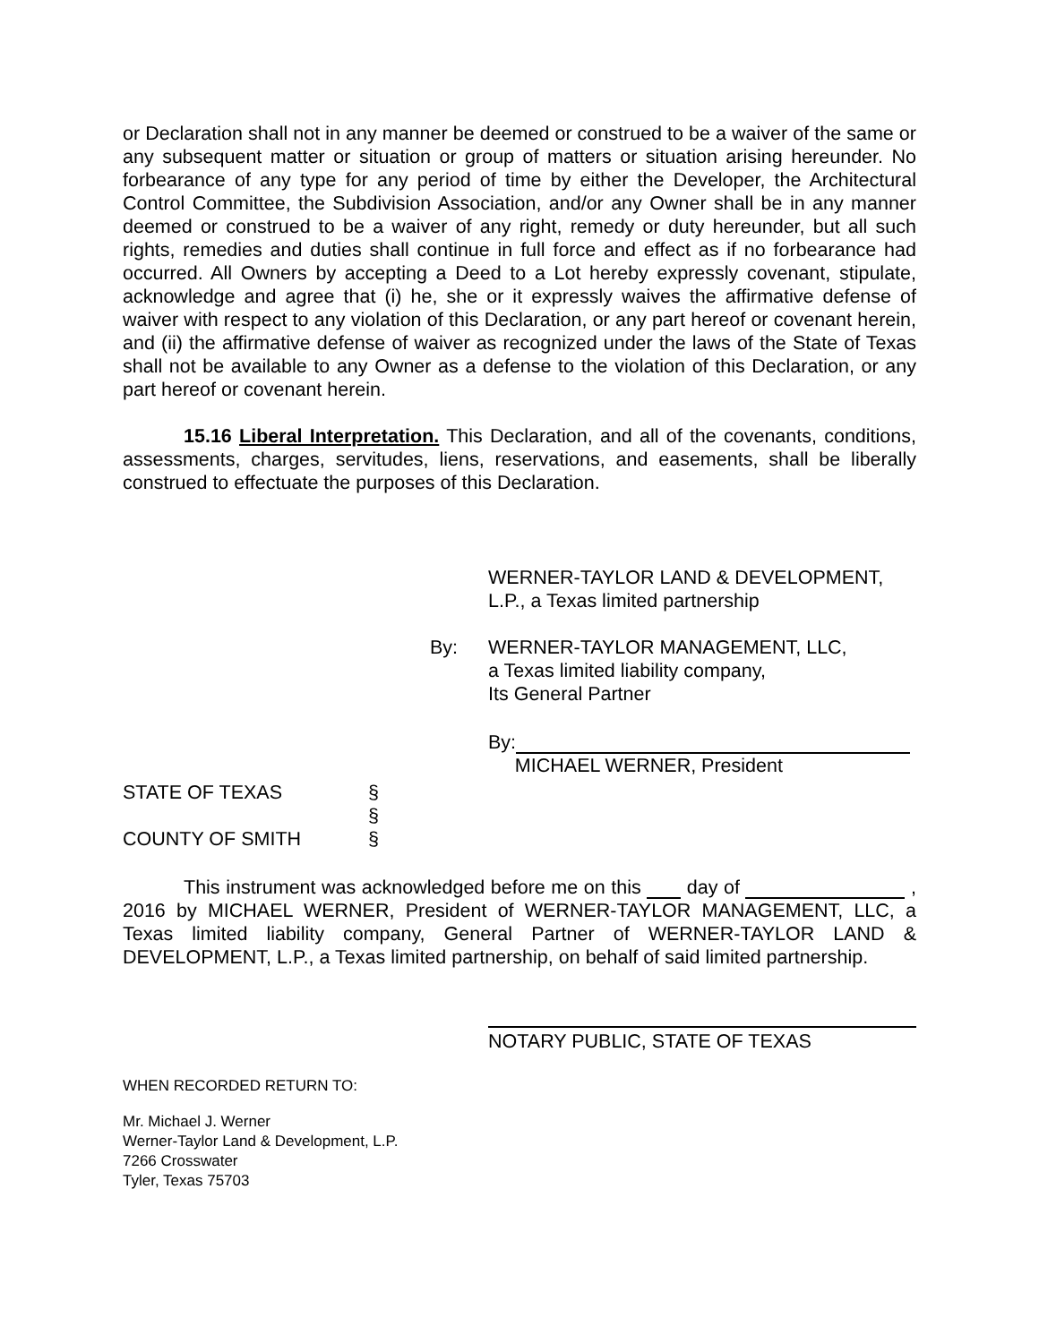or Declaration shall not in any manner be deemed or construed to be a waiver of the same or any subsequent matter or situation or group of matters or situation arising hereunder. No forbearance of any type for any period of time by either the Developer, the Architectural Control Committee, the Subdivision Association, and/or any Owner shall be in any manner deemed or construed to be a waiver of any right, remedy or duty hereunder, but all such rights, remedies and duties shall continue in full force and effect as if no forbearance had occurred. All Owners by accepting a Deed to a Lot hereby expressly covenant, stipulate, acknowledge and agree that (i) he, she or it expressly waives the affirmative defense of waiver with respect to any violation of this Declaration, or any part hereof or covenant herein, and (ii) the affirmative defense of waiver as recognized under the laws of the State of Texas shall not be available to any Owner as a defense to the violation of this Declaration, or any part hereof or covenant herein.
15.16 Liberal Interpretation. This Declaration, and all of the covenants, conditions, assessments, charges, servitudes, liens, reservations, and easements, shall be liberally construed to effectuate the purposes of this Declaration.
WERNER-TAYLOR LAND & DEVELOPMENT,
L.P., a Texas limited partnership
By: WERNER-TAYLOR MANAGEMENT, LLC,
a Texas limited liability company,
Its General Partner
By:
MICHAEL WERNER, President
STATE OF TEXAS §
§
COUNTY OF SMITH §
This instrument was acknowledged before me on this day of , 2016 by MICHAEL WERNER, President of WERNER-TAYLOR MANAGEMENT, LLC, a Texas limited liability company, General Partner of WERNER-TAYLOR LAND & DEVELOPMENT, L.P., a Texas limited partnership, on behalf of said limited partnership.
NOTARY PUBLIC, STATE OF TEXAS
WHEN RECORDED RETURN TO:
Mr. Michael J. Werner
Werner-Taylor Land & Development, L.P.
7266 Crosswater
Tyler, Texas 75703